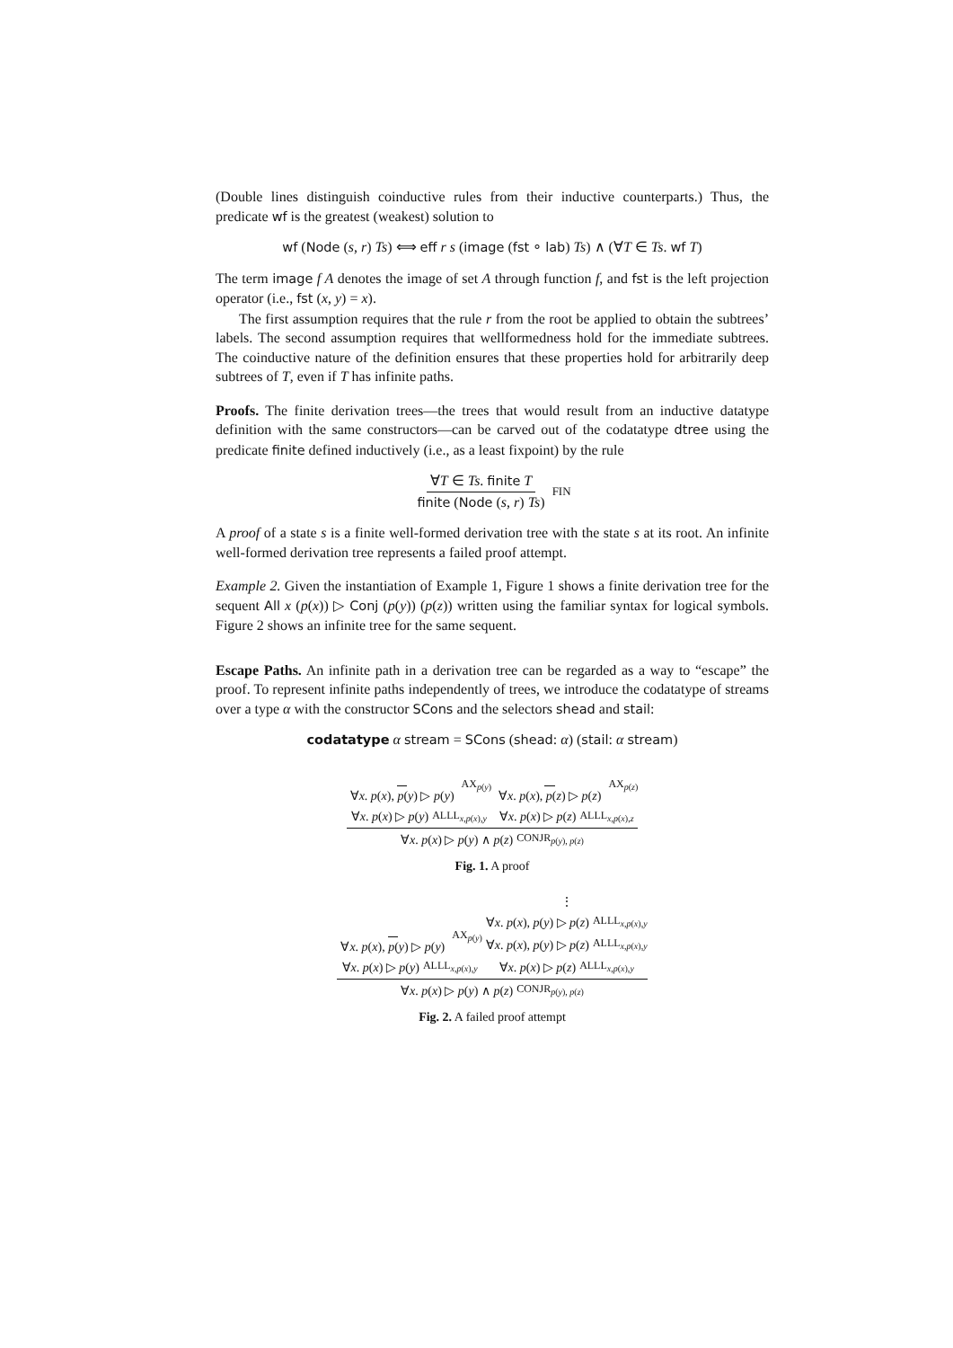(Double lines distinguish coinductive rules from their inductive counterparts.) Thus, the predicate wf is the greatest (weakest) solution to
wf (Node (s, r) Ts) ⟺ eff r s (image (fst ∘ lab) Ts) ∧ (∀T ∈ Ts. wf T)
The term image f A denotes the image of set A through function f, and fst is the left projection operator (i.e., fst (x, y) = x).
The first assumption requires that the rule r from the root be applied to obtain the subtrees’ labels. The second assumption requires that wellformedness hold for the immediate subtrees. The coinductive nature of the definition ensures that these properties hold for arbitrarily deep subtrees of T, even if T has infinite paths.
Proofs. The finite derivation trees—the trees that would result from an inductive datatype definition with the same constructors—can be carved out of the codatatype dtree using the predicate finite defined inductively (i.e., as a least fixpoint) by the rule
∀T ∈ Ts. finite T finite (Node (s, r) Ts) FIN
A proof of a state s is a finite well-formed derivation tree with the state s at its root. An infinite well-formed derivation tree represents a failed proof attempt.
Example 2. Given the instantiation of Example 1, Figure 1 shows a finite derivation tree for the sequent All x (p(x)) ▷ Conj (p(y)) (p(z)) written using the familiar syntax for logical symbols. Figure 2 shows an infinite tree for the same sequent.
Escape Paths. An infinite path in a derivation tree can be regarded as a way to “escape” the proof. To represent infinite paths independently of trees, we introduce the codatatype of streams over a type α with the constructor SCons and the selectors shead and stail:
codatatype α stream = SCons (shead: α) (stail: α stream)
∀x. p(x), p(y) ▷ p(y) AX<sub>p(y)</sub>
∀x. p(x) ▷ p(y) ALLL<sub>x,p(x),y</sub>
∀x. p(x), p(z) ▷ p(z) AX<sub>p(z)</sub>
∀x. p(x) ▷ p(z) ALLL<sub>x,p(x),z</sub>
∀x. p(x) ▷ p(y) ∧ p(z) CONJR<sub>p(y), p(z)</sub>
Fig. 1. A proof
∀x. p(x), p(y) ▷ p(y) AX<sub>p(y)</sub>
∀x. p(x) ▷ p(y) ALLL<sub>x,p(x),y</sub>
⋮
∀x. p(x), p(y) ▷ p(z) ALLL<sub>x,p(x),y</sub>
∀x. p(x), p(y) ▷ p(z) ALLL<sub>x,p(x),y</sub>
∀x. p(x) ▷ p(z) ALLL<sub>x,p(x),y</sub>
∀x. p(x) ▷ p(y) ∧ p(z) CONJR<sub>p(y), p(z)</sub>
Fig. 2. A failed proof attempt